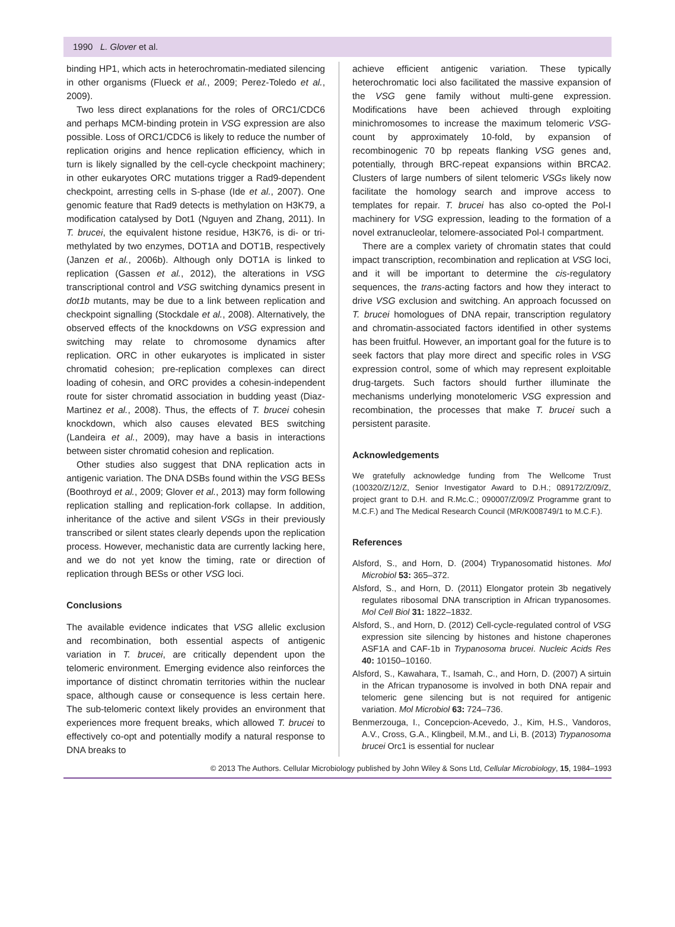1990 L. Glover et al.
binding HP1, which acts in heterochromatin-mediated silencing in other organisms (Flueck et al., 2009; Perez-Toledo et al., 2009).
Two less direct explanations for the roles of ORC1/CDC6 and perhaps MCM-binding protein in VSG expression are also possible. Loss of ORC1/CDC6 is likely to reduce the number of replication origins and hence replication efficiency, which in turn is likely signalled by the cell-cycle checkpoint machinery; in other eukaryotes ORC mutations trigger a Rad9-dependent checkpoint, arresting cells in S-phase (Ide et al., 2007). One genomic feature that Rad9 detects is methylation on H3K79, a modification catalysed by Dot1 (Nguyen and Zhang, 2011). In T. brucei, the equivalent histone residue, H3K76, is di- or tri-methylated by two enzymes, DOT1A and DOT1B, respectively (Janzen et al., 2006b). Although only DOT1A is linked to replication (Gassen et al., 2012), the alterations in VSG transcriptional control and VSG switching dynamics present in dot1b mutants, may be due to a link between replication and checkpoint signalling (Stockdale et al., 2008). Alternatively, the observed effects of the knockdowns on VSG expression and switching may relate to chromosome dynamics after replication. ORC in other eukaryotes is implicated in sister chromatid cohesion; pre-replication complexes can direct loading of cohesin, and ORC provides a cohesin-independent route for sister chromatid association in budding yeast (Diaz-Martinez et al., 2008). Thus, the effects of T. brucei cohesin knockdown, which also causes elevated BES switching (Landeira et al., 2009), may have a basis in interactions between sister chromatid cohesion and replication.
Other studies also suggest that DNA replication acts in antigenic variation. The DNA DSBs found within the VSG BESs (Boothroyd et al., 2009; Glover et al., 2013) may form following replication stalling and replication-fork collapse. In addition, inheritance of the active and silent VSGs in their previously transcribed or silent states clearly depends upon the replication process. However, mechanistic data are currently lacking here, and we do not yet know the timing, rate or direction of replication through BESs or other VSG loci.
Conclusions
The available evidence indicates that VSG allelic exclusion and recombination, both essential aspects of antigenic variation in T. brucei, are critically dependent upon the telomeric environment. Emerging evidence also reinforces the importance of distinct chromatin territories within the nuclear space, although cause or consequence is less certain here. The sub-telomeric context likely provides an environment that experiences more frequent breaks, which allowed T. brucei to effectively co-opt and potentially modify a natural response to DNA breaks to
achieve efficient antigenic variation. These typically heterochromatic loci also facilitated the massive expansion of the VSG gene family without multi-gene expression. Modifications have been achieved through exploiting minichromosomes to increase the maximum telomeric VSG-count by approximately 10-fold, by expansion of recombinogenic 70 bp repeats flanking VSG genes and, potentially, through BRC-repeat expansions within BRCA2. Clusters of large numbers of silent telomeric VSGs likely now facilitate the homology search and improve access to templates for repair. T. brucei has also co-opted the Pol-I machinery for VSG expression, leading to the formation of a novel extranucleolar, telomere-associated Pol-I compartment.
There are a complex variety of chromatin states that could impact transcription, recombination and replication at VSG loci, and it will be important to determine the cis-regulatory sequences, the trans-acting factors and how they interact to drive VSG exclusion and switching. An approach focussed on T. brucei homologues of DNA repair, transcription regulatory and chromatin-associated factors identified in other systems has been fruitful. However, an important goal for the future is to seek factors that play more direct and specific roles in VSG expression control, some of which may represent exploitable drug-targets. Such factors should further illuminate the mechanisms underlying monotelomeric VSG expression and recombination, the processes that make T. brucei such a persistent parasite.
Acknowledgements
We gratefully acknowledge funding from The Wellcome Trust (100320/Z/12/Z, Senior Investigator Award to D.H.; 089172/Z/09/Z, project grant to D.H. and R.Mc.C.; 090007/Z/09/Z Programme grant to M.C.F.) and The Medical Research Council (MR/K008749/1 to M.C.F.).
References
Alsford, S., and Horn, D. (2004) Trypanosomatid histones. Mol Microbiol 53: 365–372.
Alsford, S., and Horn, D. (2011) Elongator protein 3b negatively regulates ribosomal DNA transcription in African trypanosomes. Mol Cell Biol 31: 1822–1832.
Alsford, S., and Horn, D. (2012) Cell-cycle-regulated control of VSG expression site silencing by histones and histone chaperones ASF1A and CAF-1b in Trypanosoma brucei. Nucleic Acids Res 40: 10150–10160.
Alsford, S., Kawahara, T., Isamah, C., and Horn, D. (2007) A sirtuin in the African trypanosome is involved in both DNA repair and telomeric gene silencing but is not required for antigenic variation. Mol Microbiol 63: 724–736.
Benmerzouga, I., Concepcion-Acevedo, J., Kim, H.S., Vandoros, A.V., Cross, G.A., Klingbeil, M.M., and Li, B. (2013) Trypanosoma brucei Orc1 is essential for nuclear
© 2013 The Authors. Cellular Microbiology published by John Wiley & Sons Ltd, Cellular Microbiology, 15, 1984–1993